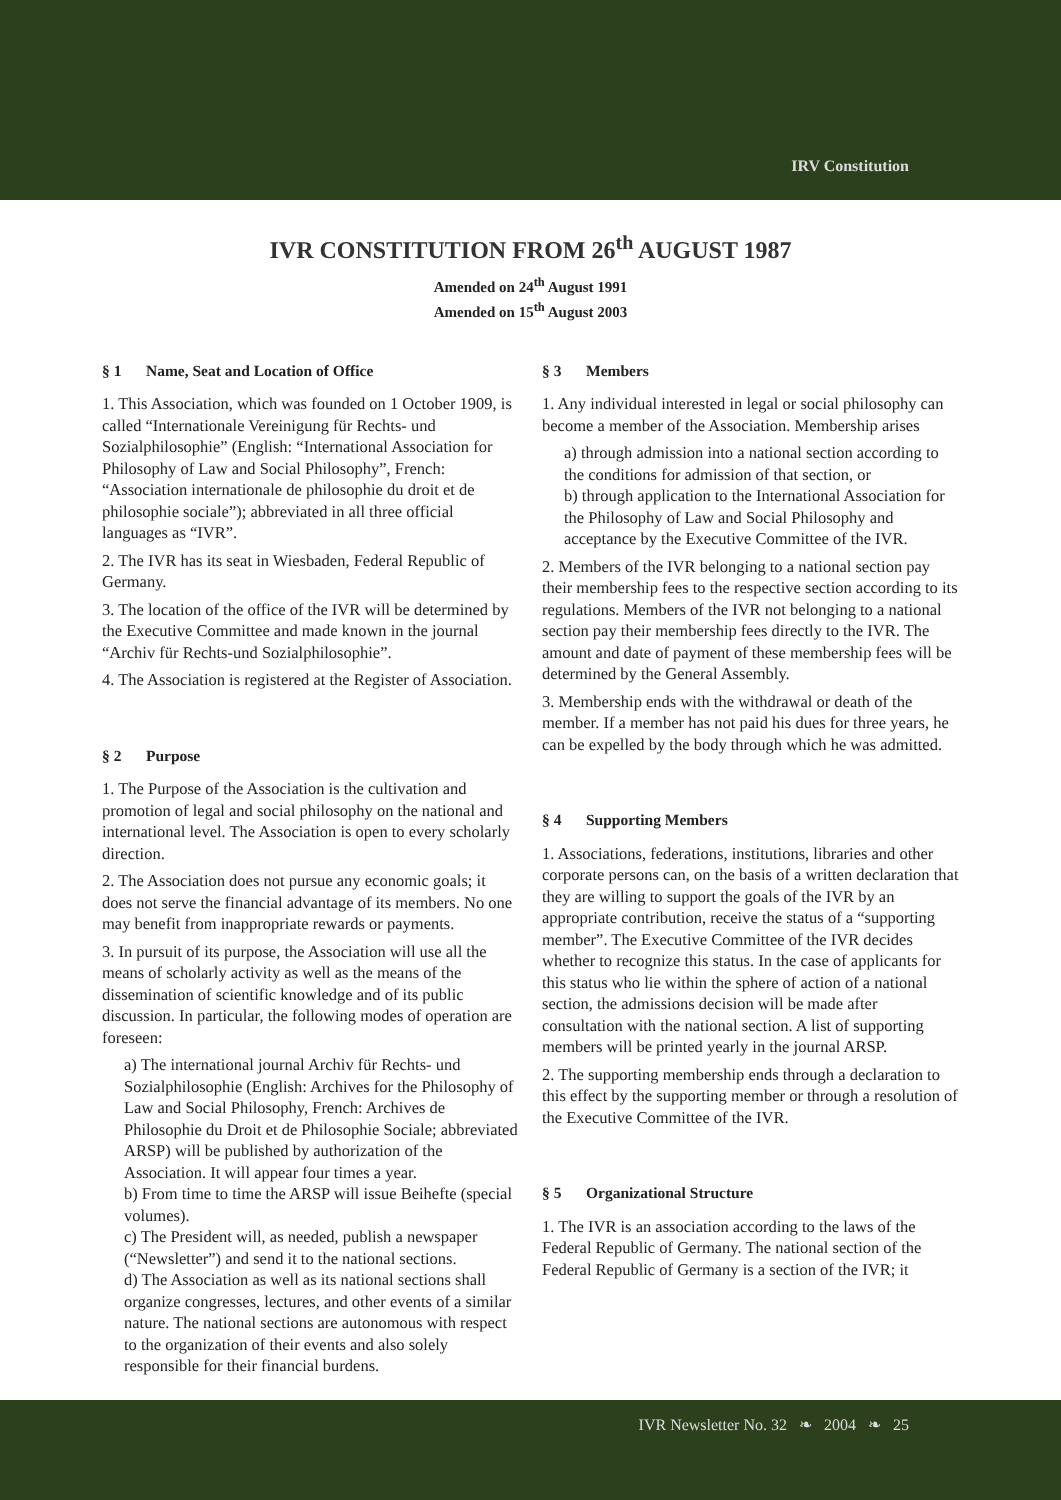IRV Constitution
IVR CONSTITUTION FROM 26<sup>th</sup> AUGUST 1987
Amended on 24<sup>th</sup> August 1991
Amended on 15<sup>th</sup> August 2003
§ 1 Name, Seat and Location of Office
1. This Association, which was founded on 1 October 1909, is called “Internationale Vereinigung für Rechts- und Sozialphilosophie” (English: “International Association for Philosophy of Law and Social Philosophy”, French: “Association internationale de philosophie du droit et de philosophie sociale”); abbreviated in all three official languages as “IVR”.
2. The IVR has its seat in Wiesbaden, Federal Republic of Germany.
3. The location of the office of the IVR will be determined by the Executive Committee and made known in the journal “Archiv für Rechts-und Sozialphilosophie”.
4. The Association is registered at the Register of Associa­tion.
§ 2 Purpose
1. The Purpose of the Association is the cultivation and promotion of legal and social philosophy on the national and international level. The Association is open to every scholarly direction.
2. The Association does not pursue any economic goals; it does not serve the financial advantage of its members. No one may benefit from inappropriate rewards or payments.
3. In pursuit of its purpose, the Association will use all the means of scholarly activity as well as the means of the dissemination of scientific knowledge and of its public discussion. In particular, the following modes of operation are foreseen:
a) The international journal Archiv für Rechts- und Sozialphilosophie (English: Archives for the Philosophy of Law and Social Philosophy, French: Archives de Philosophie du Droit et de Philosophie Sociale; abbreviated ARSP) will be published by authorization of the Association. It will appear four times a year.
b) From time to time the ARSP will issue Beihefte (special volumes).
c) The President will, as needed, publish a newspaper (“Newsletter”) and send it to the national sections.
d) The Association as well as its national sections shall organize congresses, lectures, and other events of a similar nature. The national sections are autonomous with respect to the organization of their events and also solely responsible for their financial burdens.
§ 3 Members
1. Any individual interested in legal or social philosophy can become a member of the Association. Membership arises
a) through admission into a national section according to the conditions for admission of that section, or
b) through application to the International Association for the Philosophy of Law and Social Philosophy and acceptance by the Executive Committee of the IVR.
2. Members of the IVR belonging to a national section pay their membership fees to the respective section according to its regulations. Members of the IVR not belonging to a national section pay their membership fees directly to the IVR. The amount and date of payment of these membership fees will be determined by the General Assembly.
3. Membership ends with the withdrawal or death of the member. If a member has not paid his dues for three years, he can be expelled by the body through which he was admitted.
§ 4 Supporting Members
1. Associations, federations, institutions, libraries and other corporate persons can, on the basis of a written declaration that they are willing to support the goals of the IVR by an appropriate contribution, receive the status of a “supporting member”. The Executive Committee of the IVR decides whether to recognize this status. In the case of applicants for this status who lie within the sphere of action of a national section, the admissions decision will be made after consultation with the national section. A list of supporting members will be printed yearly in the journal ARSP.
2. The supporting membership ends through a declaration to this effect by the supporting member or through a resolution of the Executive Committee of the IVR.
§ 5 Organizational Structure
1. The IVR is an association according to the laws of the Federal Republic of Germany. The national section of the Federal Republic of Germany is a section of the IVR; it
IVR Newsletter No. 32 ❧ 2004 ❧ 25